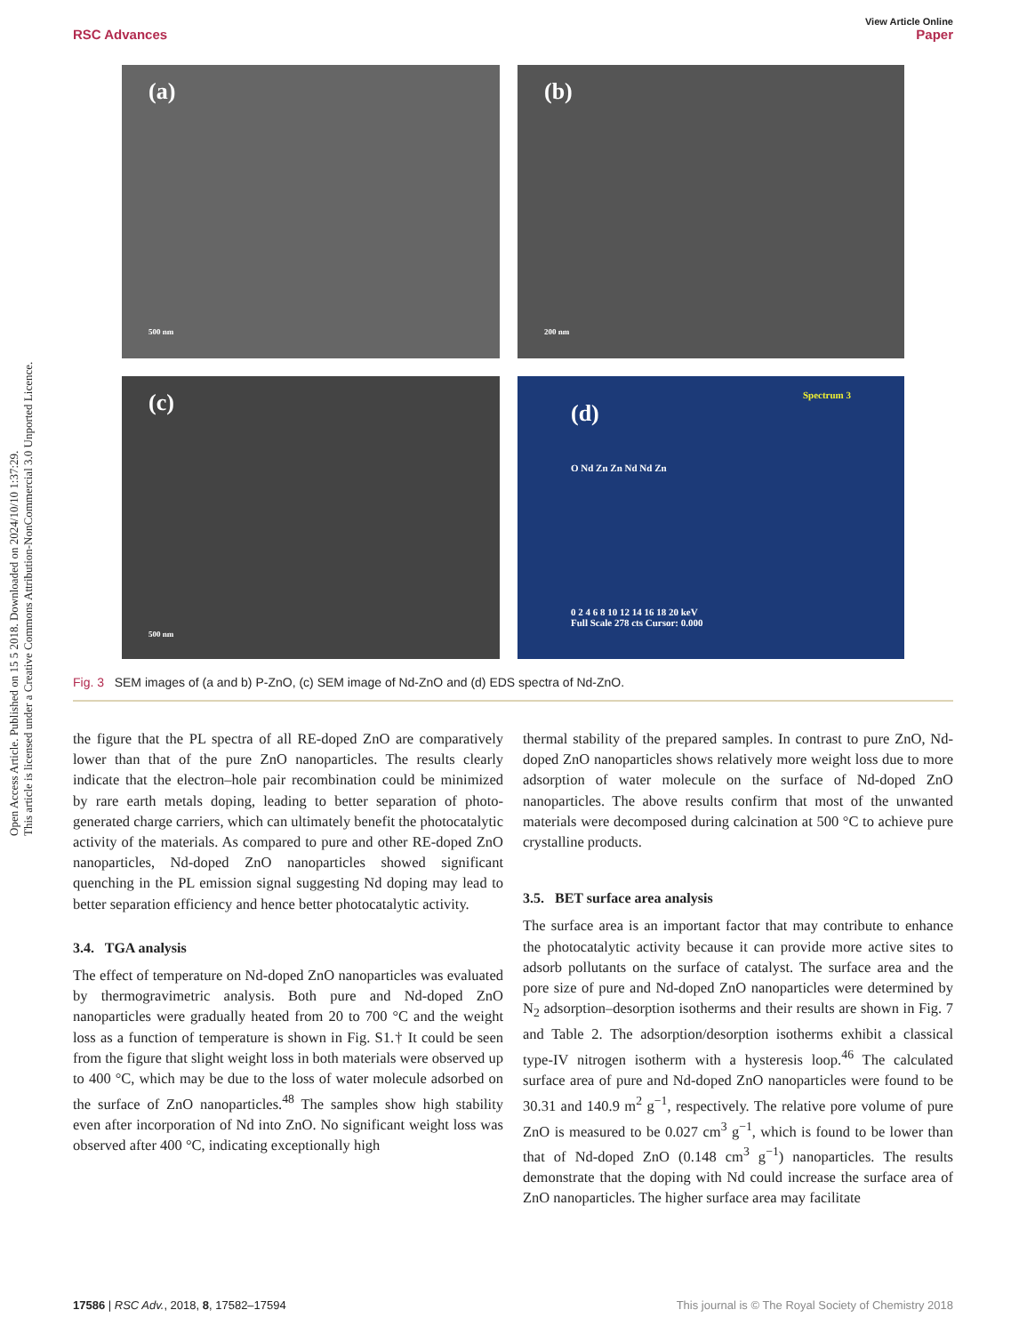Open Access Article. Published on 15 5 2018. Downloaded on 2024/10/10 1:37:29.
This article is licensed under a Creative Commons Attribution-NonCommercial 3.0 Unported Licence.
View Article Online
RSC Advances Paper
(a)
500 nm
(b)
200 nm
(c)
500 nm
Spectrum 3
(d)
O Nd Zn Zn Nd Nd Zn
0 2 4 6 8 10 12 14 16 18 20 keV
Full Scale 278 cts Cursor: 0.000
Fig. 3 SEM images of (a and b) P-ZnO, (c) SEM image of Nd-ZnO and (d) EDS spectra of Nd-ZnO.
the figure that the PL spectra of all RE-doped ZnO are comparatively lower than that of the pure ZnO nanoparticles. The results clearly indicate that the electron–hole pair recombination could be minimized by rare earth metals doping, leading to better separation of photo-generated charge carriers, which can ultimately benefit the photocatalytic activity of the materials. As compared to pure and other RE-doped ZnO nanoparticles, Nd-doped ZnO nanoparticles showed significant quenching in the PL emission signal suggesting Nd doping may lead to better separation efficiency and hence better photocatalytic activity.
3.4. TGA analysis
The effect of temperature on Nd-doped ZnO nanoparticles was evaluated by thermogravimetric analysis. Both pure and Nd-doped ZnO nanoparticles were gradually heated from 20 to 700 °C and the weight loss as a function of temperature is shown in Fig. S1.† It could be seen from the figure that slight weight loss in both materials were observed up to 400 °C, which may be due to the loss of water molecule adsorbed on the surface of ZnO nanoparticles.<sup>48</sup> The samples show high stability even after incorporation of Nd into ZnO. No significant weight loss was observed after 400 °C, indicating exceptionally high
thermal stability of the prepared samples. In contrast to pure ZnO, Nd-doped ZnO nanoparticles shows relatively more weight loss due to more adsorption of water molecule on the surface of Nd-doped ZnO nanoparticles. The above results confirm that most of the unwanted materials were decomposed during calcination at 500 °C to achieve pure crystalline products.
3.5. BET surface area analysis
The surface area is an important factor that may contribute to enhance the photocatalytic activity because it can provide more active sites to adsorb pollutants on the surface of catalyst. The surface area and the pore size of pure and Nd-doped ZnO nanoparticles were determined by N<sub>2</sub> adsorption–desorption isotherms and their results are shown in Fig. 7 and Table 2. The adsorption/desorption isotherms exhibit a classical type-IV nitrogen isotherm with a hysteresis loop.<sup>46</sup> The calculated surface area of pure and Nd-doped ZnO nanoparticles were found to be 30.31 and 140.9 m<sup>2</sup> g<sup>−1</sup>, respectively. The relative pore volume of pure ZnO is measured to be 0.027 cm<sup>3</sup> g<sup>−1</sup>, which is found to be lower than that of Nd-doped ZnO (0.148 cm<sup>3</sup> g<sup>−1</sup>) nanoparticles. The results demonstrate that the doping with Nd could increase the surface area of ZnO nanoparticles. The higher surface area may facilitate
17586 | RSC Adv., 2018, 8, 17582–17594 This journal is © The Royal Society of Chemistry 2018